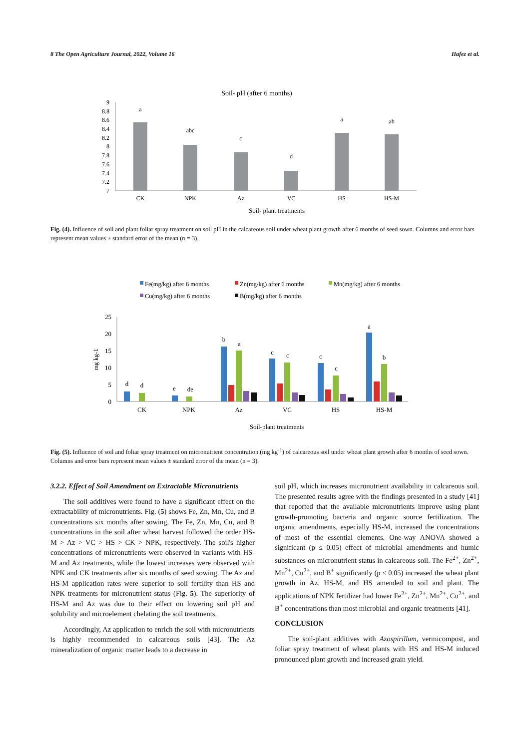8 The Open Agriculture Journal, 2022, Volume 16 Hafez et al.
Soil- pH (after 6 months)
9
8.8
8.6
8.4
8.2
8
7.8
7.6
7.4
7.2
7
a
abc
c
d
a
ab
CK
NPK
Az
VC
HS
HS-M
Soil- plant treatments
Fig. (4). Influence of soil and plant foliar spray treatment on soil pH in the calcareous soil under wheat plant growth after 6 months of seed sown. Columns and error bars represent mean values ± standard error of the mean (n = 3).
Fe(mg/kg) after 6 months
Zn(mg/kg) after 6 months
Mn(mg/kg) after 6 months
Cu(mg/kg) after 6 months
B(mg/kg) after 6 months
25
20
15
10
5
0
mg kg-1
CK
NPK
Az
VC
HS
HS-M
d
d
e
de
b
a
c
c
c
c
a
b
Soil-plant treatments
Fig. (5). Influence of soil and foliar spray treatment on micronutrient concentration (mg kg<sup>-1</sup>) of calcareous soil under wheat plant growth after 6 months of seed sown. Columns and error bars represent mean values ± standard error of the mean (n = 3).
3.2.2. Effect of Soil Amendment on Extractable Micronutrients
The soil additives were found to have a significant effect on the extractability of micronutrients. Fig. (5) shows Fe, Zn, Mn, Cu, and B concentrations six months after sowing. The Fe, Zn, Mn, Cu, and B concentrations in the soil after wheat harvest followed the order HS-M > Az > VC > HS > CK > NPK, respectively. The soil's higher concentrations of micronutrients were observed in variants with HS-M and Az treatments, while the lowest increases were observed with NPK and CK treatments after six months of seed sowing. The Az and HS-M application rates were superior to soil fertility than HS and NPK treatments for micronutrient status (Fig. 5). The superiority of HS-M and Az was due to their effect on lowering soil pH and solubility and microelement chelating the soil treatments.
Accordingly, Az application to enrich the soil with micronutrients is highly recommended in calcareous soils [43]. The Az mineralization of organic matter leads to a decrease in
soil pH, which increases micronutrient availability in calcareous soil. The presented results agree with the findings presented in a study [41] that reported that the available micronutrients improve using plant growth-promoting bacteria and organic source fertilization. The organic amendments, especially HS-M, increased the concentrations of most of the essential elements. One-way ANOVA showed a significant (p ≤ 0.05) effect of microbial amendments and humic substances on micronutrient status in calcareous soil. The Fe<sup>2+</sup>, Zn<sup>2+</sup>, Mn<sup>2+</sup>, Cu<sup>2+</sup>, and B<sup>+</sup> significantly (p ≤ 0.05) increased the wheat plant growth in Az, HS-M, and HS amended to soil and plant. The applications of NPK fertilizer had lower Fe<sup>2+</sup>, Zn<sup>2+</sup>, Mn<sup>2+</sup>, Cu<sup>2+</sup>, and B<sup>+</sup> concentrations than most microbial and organic treatments [41].
CONCLUSION
The soil-plant additives with Azospirillum, vermicompost, and foliar spray treatment of wheat plants with HS and HS-M induced pronounced plant growth and increased grain yield.